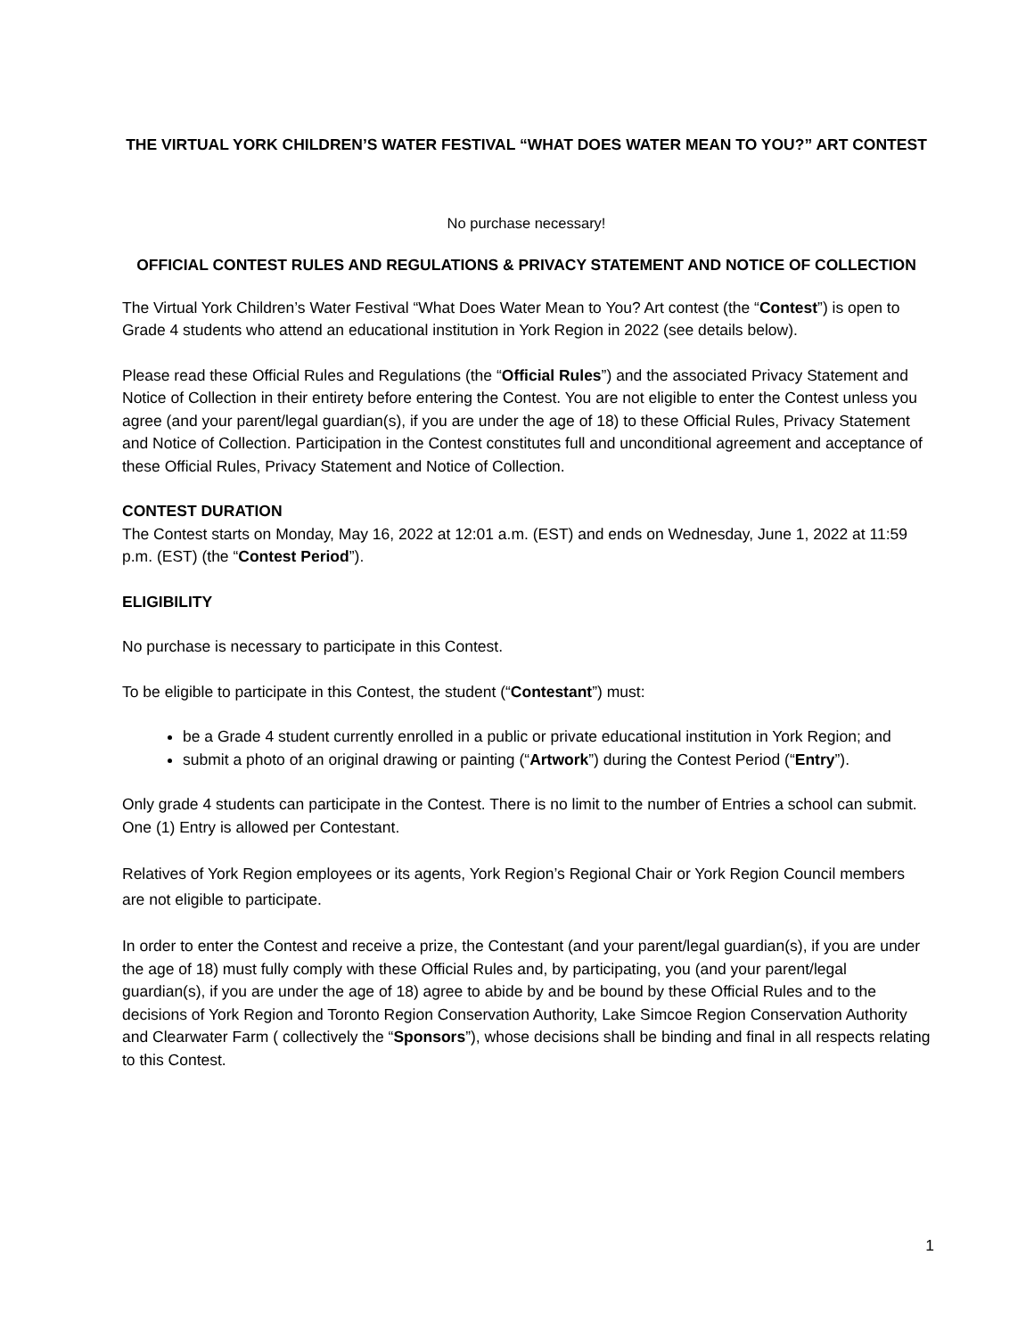THE VIRTUAL YORK CHILDREN’S WATER FESTIVAL “WHAT DOES WATER MEAN TO YOU?” ART CONTEST
No purchase necessary!
OFFICIAL CONTEST RULES AND REGULATIONS & PRIVACY STATEMENT AND NOTICE OF COLLECTION
The Virtual York Children’s Water Festival “What Does Water Mean to You? Art contest (the “Contest”) is open to Grade 4 students who attend an educational institution in York Region in 2022 (see details below).
Please read these Official Rules and Regulations (the “Official Rules”) and the associated Privacy Statement and Notice of Collection in their entirety before entering the Contest. You are not eligible to enter the Contest unless you agree (and your parent/legal guardian(s), if you are under the age of 18) to these Official Rules, Privacy Statement and Notice of Collection. Participation in the Contest constitutes full and unconditional agreement and acceptance of these Official Rules, Privacy Statement and Notice of Collection.
CONTEST DURATION
The Contest starts on Monday, May 16, 2022 at 12:01 a.m. (EST) and ends on Wednesday, June 1, 2022 at 11:59 p.m. (EST) (the “Contest Period”).
ELIGIBILITY
No purchase is necessary to participate in this Contest.
To be eligible to participate in this Contest, the student (“Contestant”) must:
be a Grade 4 student currently enrolled in a public or private educational institution in York Region; and
submit a photo of an original drawing or painting (“Artwork”) during the Contest Period (“Entry”).
Only grade 4 students can participate in the Contest. There is no limit to the number of Entries a school can submit. One (1) Entry is allowed per Contestant.
Relatives of York Region employees or its agents, York Region’s Regional Chair or York Region Council members are not eligible to participate.
In order to enter the Contest and receive a prize, the Contestant (and your parent/legal guardian(s), if you are under the age of 18) must fully comply with these Official Rules and, by participating, you (and your parent/legal guardian(s), if you are under the age of 18) agree to abide by and be bound by these Official Rules and to the decisions of York Region and Toronto Region Conservation Authority, Lake Simcoe Region Conservation Authority and Clearwater Farm ( collectively the “Sponsors”), whose decisions shall be binding and final in all respects relating to this Contest.
1